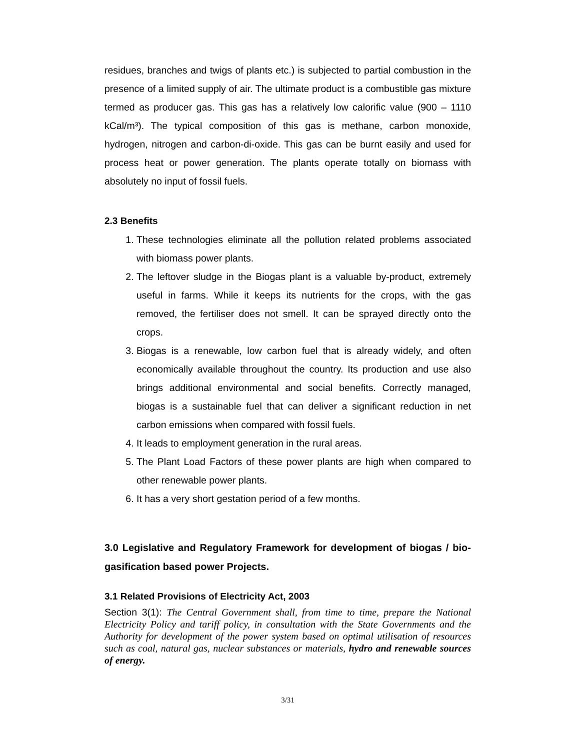residues, branches and twigs of plants etc.) is subjected to partial combustion in the presence of a limited supply of air. The ultimate product is a combustible gas mixture termed as producer gas. This gas has a relatively low calorific value (900 – 1110 kCal/m³). The typical composition of this gas is methane, carbon monoxide, hydrogen, nitrogen and carbon-di-oxide. This gas can be burnt easily and used for process heat or power generation. The plants operate totally on biomass with absolutely no input of fossil fuels.
2.3 Benefits
1. These technologies eliminate all the pollution related problems associated with biomass power plants.
2. The leftover sludge in the Biogas plant is a valuable by-product, extremely useful in farms. While it keeps its nutrients for the crops, with the gas removed, the fertiliser does not smell. It can be sprayed directly onto the crops.
3. Biogas is a renewable, low carbon fuel that is already widely, and often economically available throughout the country. Its production and use also brings additional environmental and social benefits. Correctly managed, biogas is a sustainable fuel that can deliver a significant reduction in net carbon emissions when compared with fossil fuels.
4. It leads to employment generation in the rural areas.
5. The Plant Load Factors of these power plants are high when compared to other renewable power plants.
6. It has a very short gestation period of a few months.
3.0 Legislative and Regulatory Framework for development of biogas / bio-gasification based power Projects.
3.1 Related Provisions of Electricity Act, 2003
Section 3(1): The Central Government shall, from time to time, prepare the National Electricity Policy and tariff policy, in consultation with the State Governments and the Authority for development of the power system based on optimal utilisation of resources such as coal, natural gas, nuclear substances or materials, hydro and renewable sources of energy.
3/31